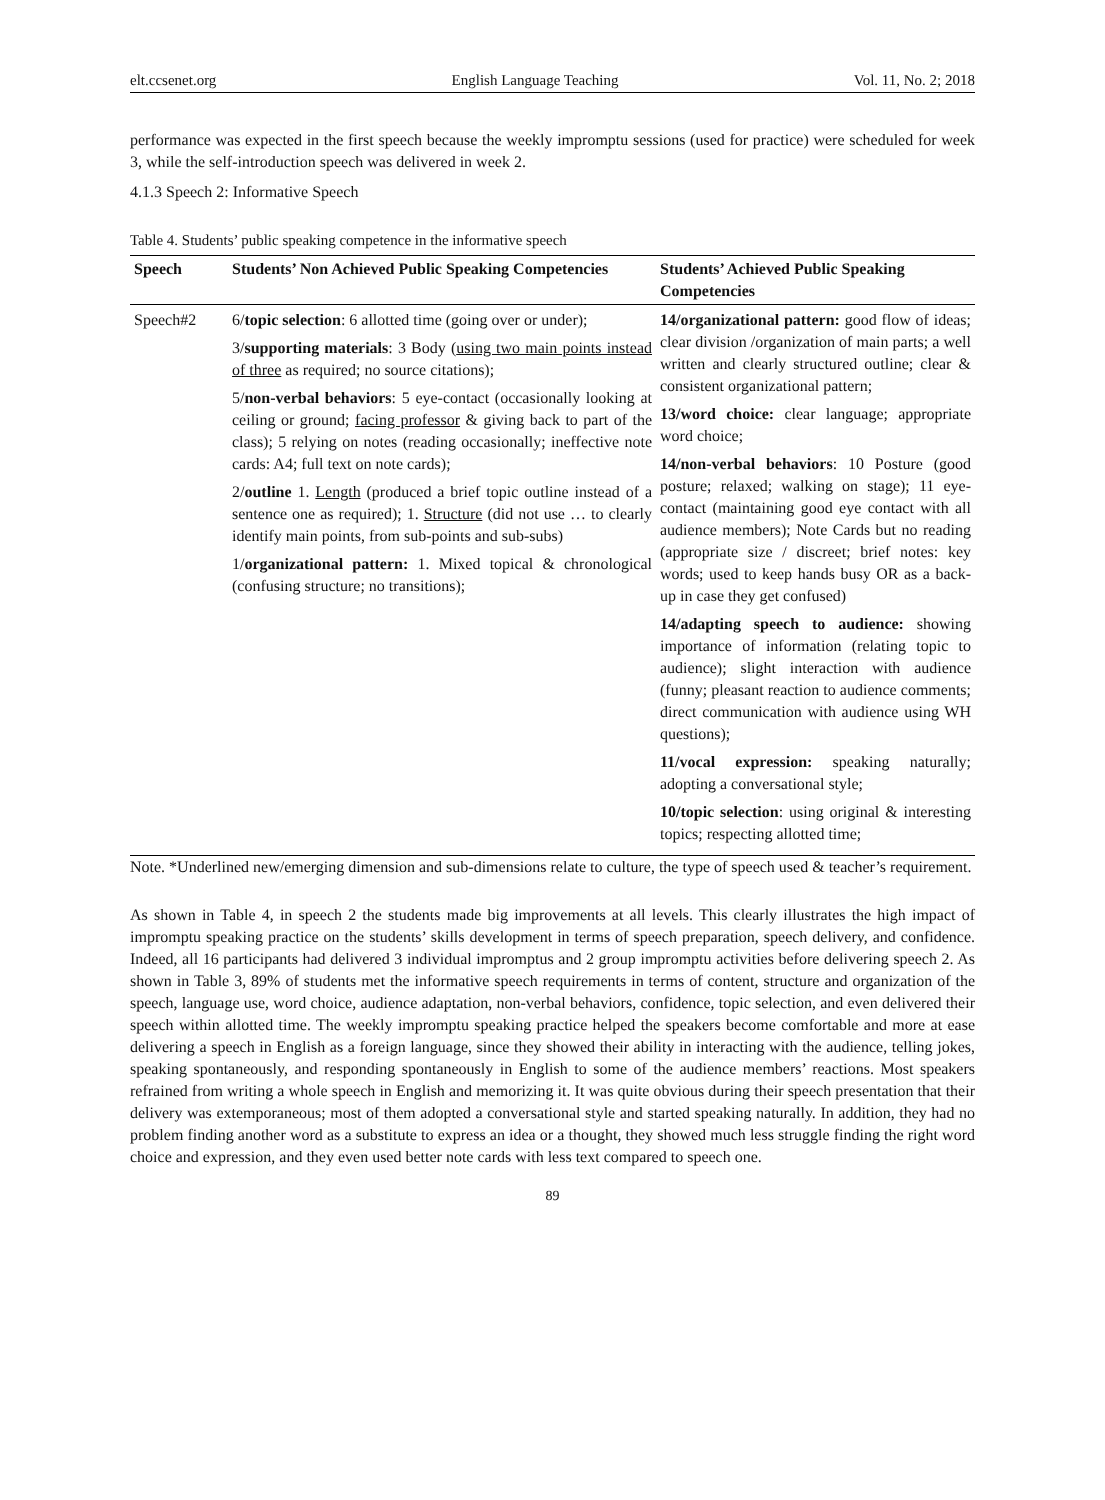elt.ccsenet.org English Language Teaching Vol. 11, No. 2; 2018
performance was expected in the first speech because the weekly impromptu sessions (used for practice) were scheduled for week 3, while the self-introduction speech was delivered in week 2.
4.1.3 Speech 2: Informative Speech
Table 4. Students’ public speaking competence in the informative speech
| Speech | Students’ Non Achieved Public Speaking Competencies | Students’ Achieved Public Speaking Competencies |
| --- | --- | --- |
| Speech#2 | 6/ topic selection : 6 allotted time (going over or under); 3/ supporting materials : 3 Body ( using two main points instead of three as required; no source citations); 5/ non-verbal behaviors : 5 eye-contact (occasionally looking at ceiling or ground; facing professor & giving back to part of the class); 5 relying on notes (reading occasionally; ineffective note cards: A4; full text on note cards); 2/ outline 1. Length (produced a brief topic outline instead of a sentence one as required); 1. Structure (did not use … to clearly identify main points, from sub-points and sub-subs) 1/ organizational pattern: 1. Mixed topical & chronological (confusing structure; no transitions); | 14/organizational pattern: good flow of ideas; clear division /organization of main parts; a well written and clearly structured outline; clear & consistent organizational pattern; 13/word choice: clear language; appropriate word choice; 14/non-verbal behaviors : 10 Posture (good posture; relaxed; walking on stage); 11 eye-contact (maintaining good eye contact with all audience members); Note Cards but no reading (appropriate size / discreet; brief notes: key words; used to keep hands busy OR as a back- up in case they get confused) 14/adapting speech to audience: showing importance of information (relating topic to audience); slight interaction with audience (funny; pleasant reaction to audience comments; direct communication with audience using WH questions); 11/vocal expression: speaking naturally; adopting a conversational style; 10/topic selection : using original & interesting topics; respecting allotted time; |
Note. *Underlined new/emerging dimension and sub-dimensions relate to culture, the type of speech used & teacher’s requirement.
As shown in Table 4, in speech 2 the students made big improvements at all levels. This clearly illustrates the high impact of impromptu speaking practice on the students’ skills development in terms of speech preparation, speech delivery, and confidence. Indeed, all 16 participants had delivered 3 individual impromptus and 2 group impromptu activities before delivering speech 2. As shown in Table 3, 89% of students met the informative speech requirements in terms of content, structure and organization of the speech, language use, word choice, audience adaptation, non-verbal behaviors, confidence, topic selection, and even delivered their speech within allotted time. The weekly impromptu speaking practice helped the speakers become comfortable and more at ease delivering a speech in English as a foreign language, since they showed their ability in interacting with the audience, telling jokes, speaking spontaneously, and responding spontaneously in English to some of the audience members’ reactions. Most speakers refrained from writing a whole speech in English and memorizing it. It was quite obvious during their speech presentation that their delivery was extemporaneous; most of them adopted a conversational style and started speaking naturally. In addition, they had no problem finding another word as a substitute to express an idea or a thought, they showed much less struggle finding the right word choice and expression, and they even used better note cards with less text compared to speech one.
89